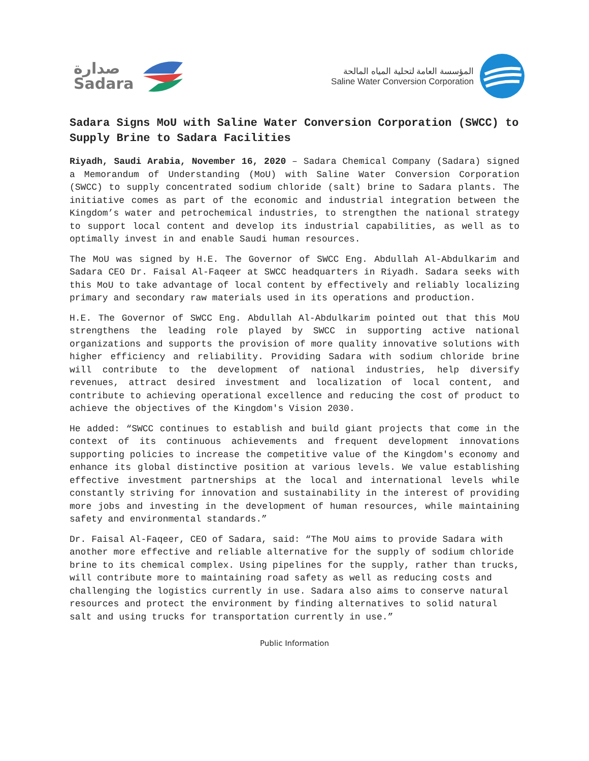صدارة
Sadara
المؤسسة العامة لتحلية المياه المالحة
Saline Water Conversion Corporation
Sadara Signs MoU with Saline Water Conversion Corporation (SWCC) to Supply Brine to Sadara Facilities
Riyadh, Saudi Arabia, November 16, 2020 – Sadara Chemical Company (Sadara) signed a Memorandum of Understanding (MoU) with Saline Water Conversion Corporation (SWCC) to supply concentrated sodium chloride (salt) brine to Sadara plants. The initiative comes as part of the economic and industrial integration between the Kingdom’s water and petrochemical industries, to strengthen the national strategy to support local content and develop its industrial capabilities, as well as to optimally invest in and enable Saudi human resources.
The MoU was signed by H.E. The Governor of SWCC Eng. Abdullah Al-Abdulkarim and Sadara CEO Dr. Faisal Al-Faqeer at SWCC headquarters in Riyadh. Sadara seeks with this MoU to take advantage of local content by effectively and reliably localizing primary and secondary raw materials used in its operations and production.
H.E. The Governor of SWCC Eng. Abdullah Al-Abdulkarim pointed out that this MoU strengthens the leading role played by SWCC in supporting active national organizations and supports the provision of more quality innovative solutions with higher efficiency and reliability. Providing Sadara with sodium chloride brine will contribute to the development of national industries, help diversify revenues, attract desired investment and localization of local content, and contribute to achieving operational excellence and reducing the cost of product to achieve the objectives of the Kingdom's Vision 2030.
He added: “SWCC continues to establish and build giant projects that come in the context of its continuous achievements and frequent development innovations supporting policies to increase the competitive value of the Kingdom's economy and enhance its global distinctive position at various levels. We value establishing effective investment partnerships at the local and international levels while constantly striving for innovation and sustainability in the interest of providing more jobs and investing in the development of human resources, while maintaining safety and environmental standards.”
Dr. Faisal Al-Faqeer, CEO of Sadara, said: “The MoU aims to provide Sadara with another more effective and reliable alternative for the supply of sodium chloride brine to its chemical complex. Using pipelines for the supply, rather than trucks, will contribute more to maintaining road safety as well as reducing costs and challenging the logistics currently in use. Sadara also aims to conserve natural resources and protect the environment by finding alternatives to solid natural salt and using trucks for transportation currently in use.”
Public Information